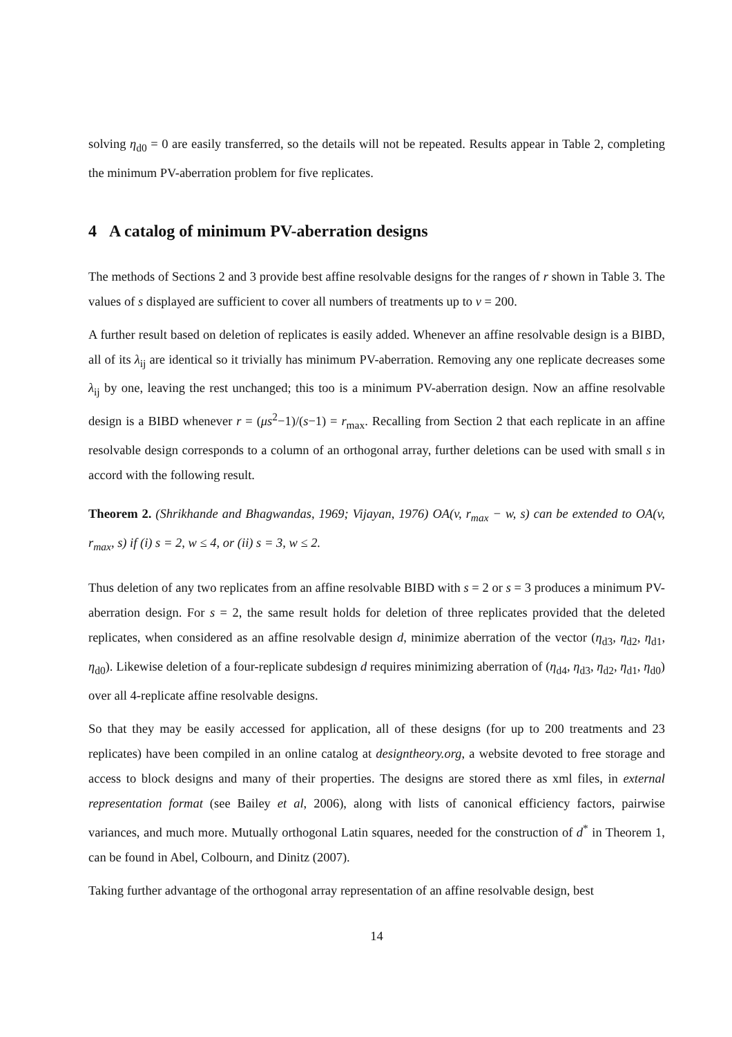solving η<sub>d0</sub> = 0 are easily transferred, so the details will not be repeated. Results appear in Table 2, completing the minimum PV-aberration problem for five replicates.
4 A catalog of minimum PV-aberration designs
The methods of Sections 2 and 3 provide best affine resolvable designs for the ranges of r shown in Table 3. The values of s displayed are sufficient to cover all numbers of treatments up to v = 200.
A further result based on deletion of replicates is easily added. Whenever an affine resolvable design is a BIBD, all of its λ<sub>ij</sub> are identical so it trivially has minimum PV-aberration. Removing any one replicate decreases some λ<sub>ij</sub> by one, leaving the rest unchanged; this too is a minimum PV-aberration design. Now an affine resolvable design is a BIBD whenever r = (μs<sup>2</sup>−1)/(s−1) = r<sub>max</sub>. Recalling from Section 2 that each replicate in an affine resolvable design corresponds to a column of an orthogonal array, further deletions can be used with small s in accord with the following result.
Theorem 2. (Shrikhande and Bhagwandas, 1969; Vijayan, 1976) OA(v, r<sub>max</sub> − w, s) can be extended to OA(v, r<sub>max</sub>, s) if (i) s = 2, w ≤ 4, or (ii) s = 3, w ≤ 2.
Thus deletion of any two replicates from an affine resolvable BIBD with s = 2 or s = 3 produces a minimum PV-aberration design. For s = 2, the same result holds for deletion of three replicates provided that the deleted replicates, when considered as an affine resolvable design d, minimize aberration of the vector (η<sub>d3</sub>, η<sub>d2</sub>, η<sub>d1</sub>, η<sub>d0</sub>). Likewise deletion of a four-replicate subdesign d requires minimizing aberration of (η<sub>d4</sub>, η<sub>d3</sub>, η<sub>d2</sub>, η<sub>d1</sub>, η<sub>d0</sub>) over all 4-replicate affine resolvable designs.
So that they may be easily accessed for application, all of these designs (for up to 200 treatments and 23 replicates) have been compiled in an online catalog at designtheory.org, a website devoted to free storage and access to block designs and many of their properties. The designs are stored there as xml files, in external representation format (see Bailey et al, 2006), along with lists of canonical efficiency factors, pairwise variances, and much more. Mutually orthogonal Latin squares, needed for the construction of d<sup>*</sup> in Theorem 1, can be found in Abel, Colbourn, and Dinitz (2007).
Taking further advantage of the orthogonal array representation of an affine resolvable design, best
14